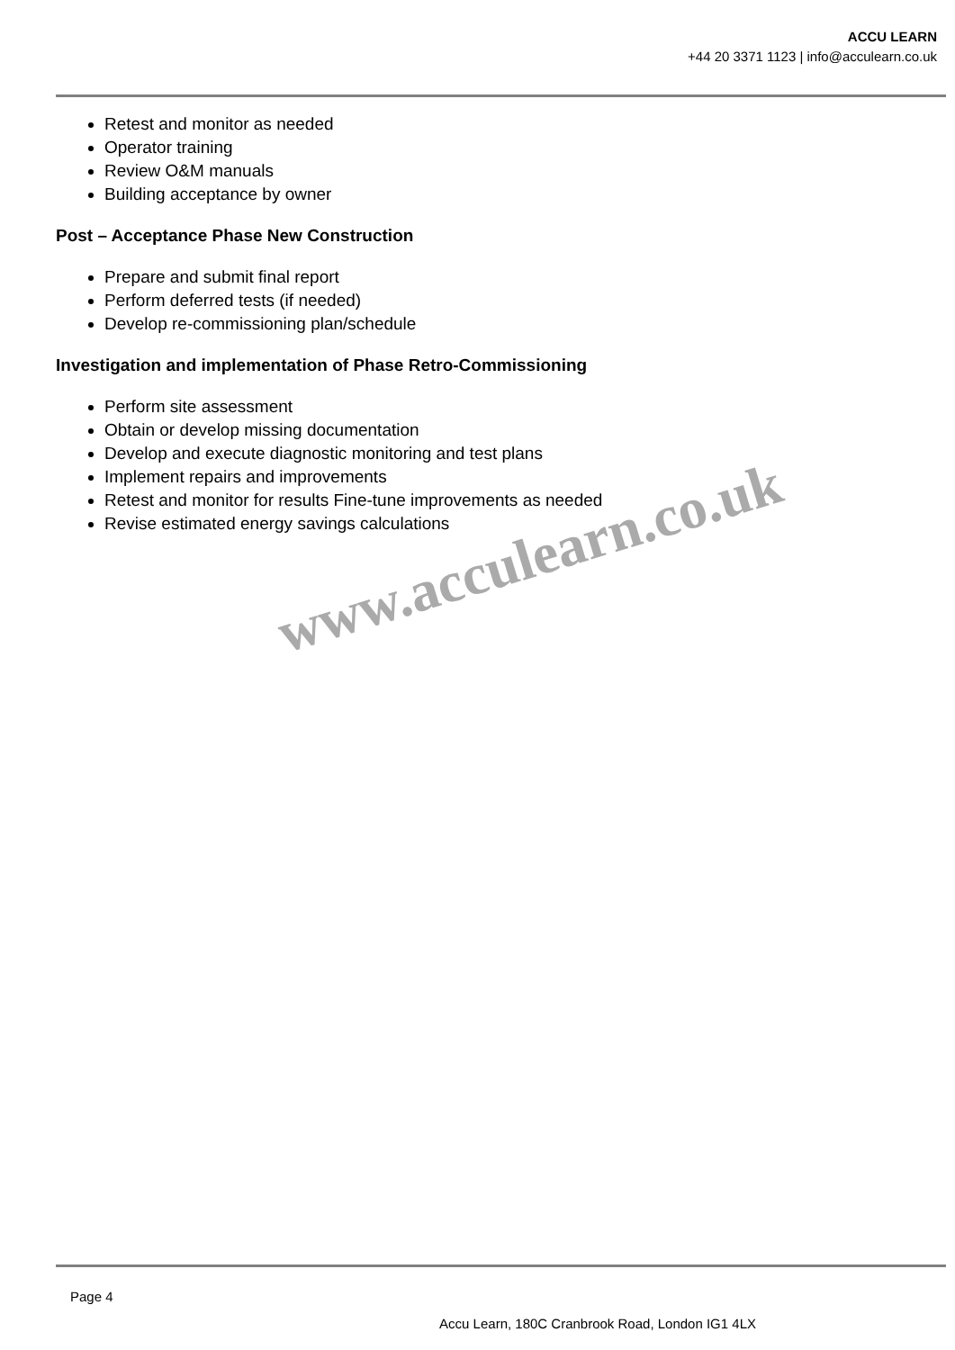ACCU LEARN
+44 20 3371 1123 | info@acculearn.co.uk
Retest and monitor as needed
Operator training
Review O&M manuals
Building acceptance by owner
Post – Acceptance Phase New Construction
Prepare and submit final report
Perform deferred tests (if needed)
Develop re-commissioning plan/schedule
Investigation and implementation of Phase Retro-Commissioning
Perform site assessment
Obtain or develop missing documentation
Develop and execute diagnostic monitoring and test plans
Implement repairs and improvements
Retest and monitor for results Fine-tune improvements as needed
Revise estimated energy savings calculations
www.acculearn.co.uk
Page 4
Accu Learn, 180C Cranbrook Road, London IG1 4LX